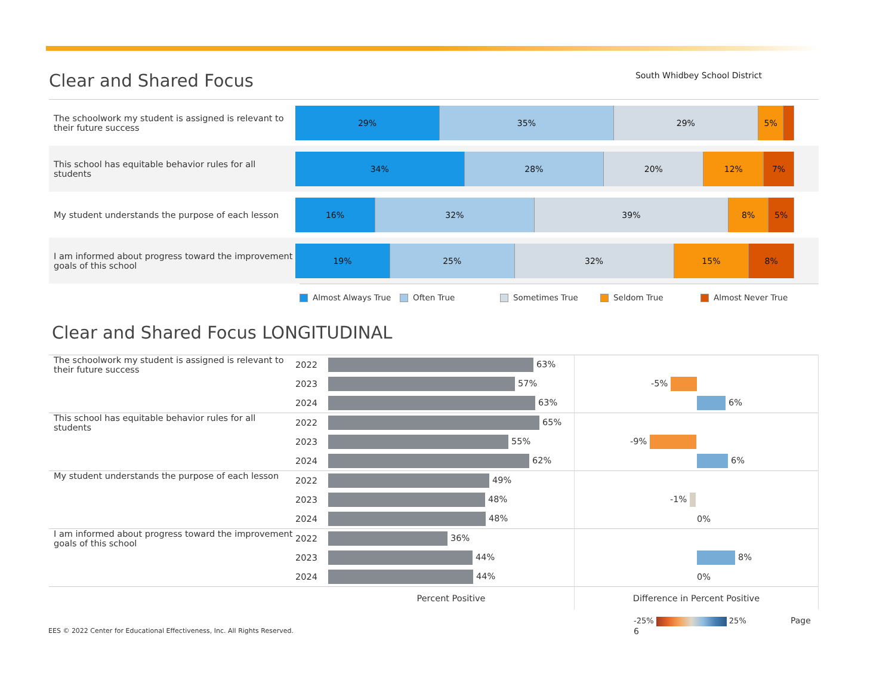Clear and Shared Focus
South Whidbey School District
The schoolwork my student is assigned is relevant to their future success
29% 35% 29% 5%
This school has equitable behavior rules for all students
34% 28% 20% 12% 7%
My student understands the purpose of each lesson
16% 32% 39% 8% 5%
I am informed about progress toward the improvement goals of this school
19% 25% 32% 15% 8%
Almost Always True Often True Sometimes True Seldom True Almost Never True
Clear and Shared Focus LONGITUDINAL
| The schoolwork my student is assigned is relevant to their future success | 2022 | 63% | |
| | 2023 | 57% | -5% |
| | 2024 | 63% | 6% |
| This school has equitable behavior rules for all students | 2022 | 65% | |
| | 2023 | 55% | -9% |
| | 2024 | 62% | 6% |
| My student understands the purpose of each lesson | 2022 | 49% | |
| | 2023 | 48% | -1% |
| | 2024 | 48% | 0% |
| I am informed about progress toward the improvement goals of this school | 2022 | 36% | |
| | 2023 | 44% | 8% |
| | 2024 | 44% | 0% |
| | | Percent Positive | Difference in Percent Positive |
-25% 25% Page 6
EES © 2022 Center for Educational Effectiveness, Inc. All Rights Reserved.